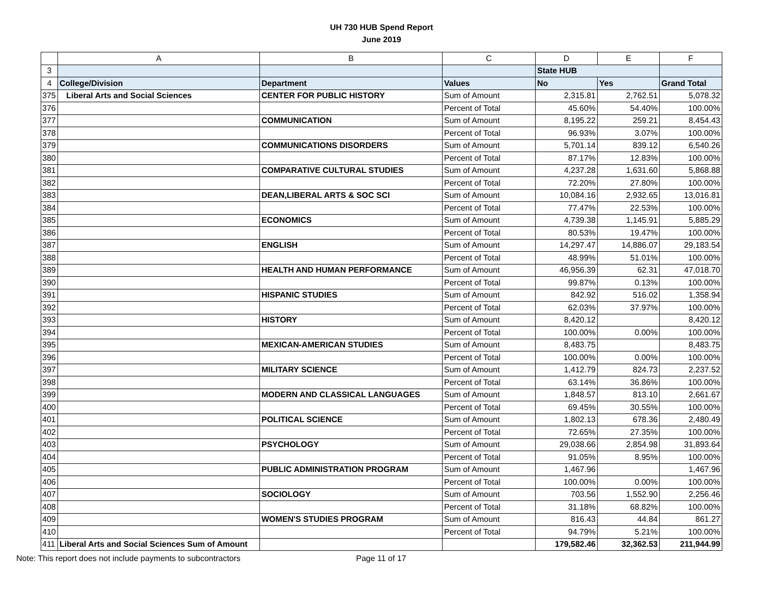UH 730 HUB Spend Report
June 2019
| | A | B | C | D | E | F |
| --- | --- | --- | --- | --- | --- | --- |
| 3 | | | | State HUB | | |
| 4 | College/Division | Department | Values | No | Yes | Grand Total |
| 375 | Liberal Arts and Social Sciences | CENTER FOR PUBLIC HISTORY | Sum of Amount | 2,315.81 | 2,762.51 | 5,078.32 |
| 376 | | | Percent of Total | 45.60% | 54.40% | 100.00% |
| 377 | | COMMUNICATION | Sum of Amount | 8,195.22 | 259.21 | 8,454.43 |
| 378 | | | Percent of Total | 96.93% | 3.07% | 100.00% |
| 379 | | COMMUNICATIONS DISORDERS | Sum of Amount | 5,701.14 | 839.12 | 6,540.26 |
| 380 | | | Percent of Total | 87.17% | 12.83% | 100.00% |
| 381 | | COMPARATIVE CULTURAL STUDIES | Sum of Amount | 4,237.28 | 1,631.60 | 5,868.88 |
| 382 | | | Percent of Total | 72.20% | 27.80% | 100.00% |
| 383 | | DEAN,LIBERAL ARTS & SOC SCI | Sum of Amount | 10,084.16 | 2,932.65 | 13,016.81 |
| 384 | | | Percent of Total | 77.47% | 22.53% | 100.00% |
| 385 | | ECONOMICS | Sum of Amount | 4,739.38 | 1,145.91 | 5,885.29 |
| 386 | | | Percent of Total | 80.53% | 19.47% | 100.00% |
| 387 | | ENGLISH | Sum of Amount | 14,297.47 | 14,886.07 | 29,183.54 |
| 388 | | | Percent of Total | 48.99% | 51.01% | 100.00% |
| 389 | | HEALTH AND HUMAN PERFORMANCE | Sum of Amount | 46,956.39 | 62.31 | 47,018.70 |
| 390 | | | Percent of Total | 99.87% | 0.13% | 100.00% |
| 391 | | HISPANIC STUDIES | Sum of Amount | 842.92 | 516.02 | 1,358.94 |
| 392 | | | Percent of Total | 62.03% | 37.97% | 100.00% |
| 393 | | HISTORY | Sum of Amount | 8,420.12 | | 8,420.12 |
| 394 | | | Percent of Total | 100.00% | 0.00% | 100.00% |
| 395 | | MEXICAN-AMERICAN STUDIES | Sum of Amount | 8,483.75 | | 8,483.75 |
| 396 | | | Percent of Total | 100.00% | 0.00% | 100.00% |
| 397 | | MILITARY SCIENCE | Sum of Amount | 1,412.79 | 824.73 | 2,237.52 |
| 398 | | | Percent of Total | 63.14% | 36.86% | 100.00% |
| 399 | | MODERN AND CLASSICAL LANGUAGES | Sum of Amount | 1,848.57 | 813.10 | 2,661.67 |
| 400 | | | Percent of Total | 69.45% | 30.55% | 100.00% |
| 401 | | POLITICAL SCIENCE | Sum of Amount | 1,802.13 | 678.36 | 2,480.49 |
| 402 | | | Percent of Total | 72.65% | 27.35% | 100.00% |
| 403 | | PSYCHOLOGY | Sum of Amount | 29,038.66 | 2,854.98 | 31,893.64 |
| 404 | | | Percent of Total | 91.05% | 8.95% | 100.00% |
| 405 | | PUBLIC ADMINISTRATION PROGRAM | Sum of Amount | 1,467.96 | | 1,467.96 |
| 406 | | | Percent of Total | 100.00% | 0.00% | 100.00% |
| 407 | | SOCIOLOGY | Sum of Amount | 703.56 | 1,552.90 | 2,256.46 |
| 408 | | | Percent of Total | 31.18% | 68.82% | 100.00% |
| 409 | | WOMEN'S STUDIES PROGRAM | Sum of Amount | 816.43 | 44.84 | 861.27 |
| 410 | | | Percent of Total | 94.79% | 5.21% | 100.00% |
| 411 | Liberal Arts and Social Sciences Sum of Amount | | | 179,582.46 | 32,362.53 | 211,944.99 |
Note: This report does not include payments to subcontractors Page 11 of 17